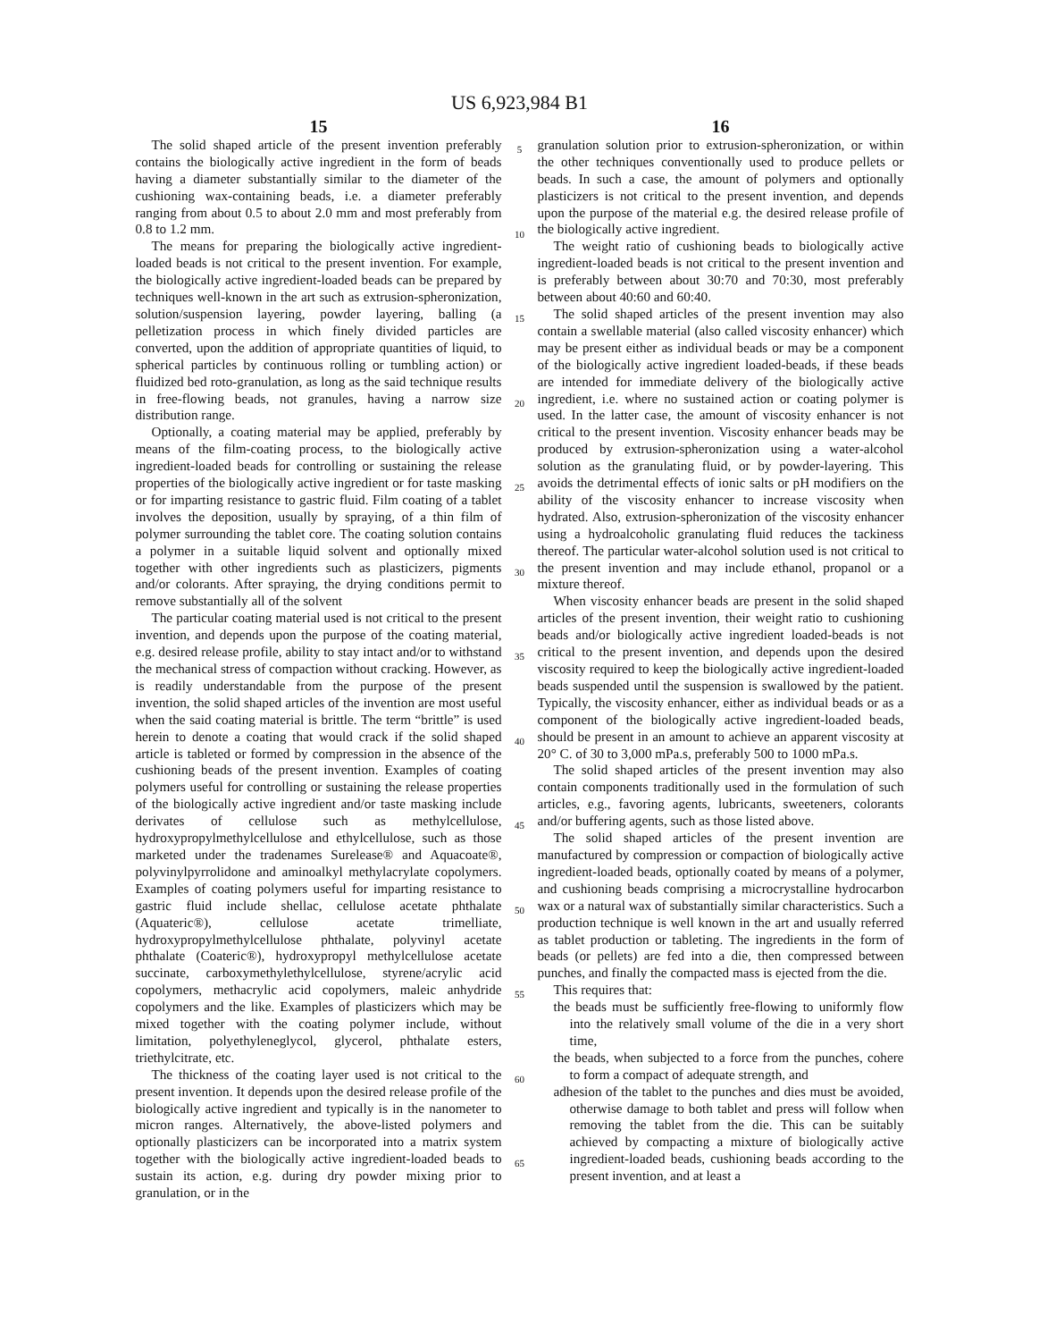US 6,923,984 B1
15
The solid shaped article of the present invention preferably contains the biologically active ingredient in the form of beads having a diameter substantially similar to the diameter of the cushioning wax-containing beads, i.e. a diameter preferably ranging from about 0.5 to about 2.0 mm and most preferably from 0.8 to 1.2 mm.
The means for preparing the biologically active ingredient-loaded beads is not critical to the present invention. For example, the biologically active ingredient-loaded beads can be prepared by techniques well-known in the art such as extrusion-spheronization, solution/suspension layering, powder layering, balling (a pelletization process in which finely divided particles are converted, upon the addition of appropriate quantities of liquid, to spherical particles by continuous rolling or tumbling action) or fluidized bed roto-granulation, as long as the said technique results in free-flowing beads, not granules, having a narrow size distribution range.
Optionally, a coating material may be applied, preferably by means of the film-coating process, to the biologically active ingredient-loaded beads for controlling or sustaining the release properties of the biologically active ingredient or for taste masking or for imparting resistance to gastric fluid. Film coating of a tablet involves the deposition, usually by spraying, of a thin film of polymer surrounding the tablet core. The coating solution contains a polymer in a suitable liquid solvent and optionally mixed together with other ingredients such as plasticizers, pigments and/or colorants. After spraying, the drying conditions permit to remove substantially all of the solvent
The particular coating material used is not critical to the present invention, and depends upon the purpose of the coating material, e.g. desired release profile, ability to stay intact and/or to withstand the mechanical stress of compaction without cracking. However, as is readily understandable from the purpose of the present invention, the solid shaped articles of the invention are most useful when the said coating material is brittle. The term “brittle” is used herein to denote a coating that would crack if the solid shaped article is tableted or formed by compression in the absence of the cushioning beads of the present invention. Examples of coating polymers useful for controlling or sustaining the release properties of the biologically active ingredient and/or taste masking include derivates of cellulose such as methylcellulose, hydroxypropylmethylcellulose and ethylcellulose, such as those marketed under the tradenames Surelease® and Aquacoate®, polyvinylpyrrolidone and aminoalkyl methylacrylate copolymers. Examples of coating polymers useful for imparting resistance to gastric fluid include shellac, cellulose acetate phthalate (Aquateric®), cellulose acetate trimelliate, hydroxypropylmethylcellulose phthalate, polyvinyl acetate phthalate (Coateric®), hydroxypropyl methylcellulose acetate succinate, carboxymethylethylcellulose, styrene/acrylic acid copolymers, methacrylic acid copolymers, maleic anhydride copolymers and the like. Examples of plasticizers which may be mixed together with the coating polymer include, without limitation, polyethyleneglycol, glycerol, phthalate esters, triethylcitrate, etc.
The thickness of the coating layer used is not critical to the present invention. It depends upon the desired release profile of the biologically active ingredient and typically is in the nanometer to micron ranges. Alternatively, the above-listed polymers and optionally plasticizers can be incorporated into a matrix system together with the biologically active ingredient-loaded beads to sustain its action, e.g. during dry powder mixing prior to granulation, or in the
5
10
15
20
25
30
35
40
45
50
55
60
65
16
granulation solution prior to extrusion-spheronization, or within the other techniques conventionally used to produce pellets or beads. In such a case, the amount of polymers and optionally plasticizers is not critical to the present invention, and depends upon the purpose of the material e.g. the desired release profile of the biologically active ingredient.
The weight ratio of cushioning beads to biologically active ingredient-loaded beads is not critical to the present invention and is preferably between about 30:70 and 70:30, most preferably between about 40:60 and 60:40.
The solid shaped articles of the present invention may also contain a swellable material (also called viscosity enhancer) which may be present either as individual beads or may be a component of the biologically active ingredient loaded-beads, if these beads are intended for immediate delivery of the biologically active ingredient, i.e. where no sustained action or coating polymer is used. In the latter case, the amount of viscosity enhancer is not critical to the present invention. Viscosity enhancer beads may be produced by extrusion-spheronization using a water-alcohol solution as the granulating fluid, or by powder-layering. This avoids the detrimental effects of ionic salts or pH modifiers on the ability of the viscosity enhancer to increase viscosity when hydrated. Also, extrusion-spheronization of the viscosity enhancer using a hydroalcoholic granulating fluid reduces the tackiness thereof. The particular water-alcohol solution used is not critical to the present invention and may include ethanol, propanol or a mixture thereof.
When viscosity enhancer beads are present in the solid shaped articles of the present invention, their weight ratio to cushioning beads and/or biologically active ingredient loaded-beads is not critical to the present invention, and depends upon the desired viscosity required to keep the biologically active ingredient-loaded beads suspended until the suspension is swallowed by the patient. Typically, the viscosity enhancer, either as individual beads or as a component of the biologically active ingredient-loaded beads, should be present in an amount to achieve an apparent viscosity at 20° C. of 30 to 3,000 mPa.s, preferably 500 to 1000 mPa.s.
The solid shaped articles of the present invention may also contain components traditionally used in the formulation of such articles, e.g., favoring agents, lubricants, sweeteners, colorants and/or buffering agents, such as those listed above.
The solid shaped articles of the present invention are manufactured by compression or compaction of biologically active ingredient-loaded beads, optionally coated by means of a polymer, and cushioning beads comprising a microcrystalline hydrocarbon wax or a natural wax of substantially similar characteristics. Such a production technique is well known in the art and usually referred as tablet production or tableting. The ingredients in the form of beads (or pellets) are fed into a die, then compressed between punches, and finally the compacted mass is ejected from the die.
This requires that:
the beads must be sufficiently free-flowing to uniformly flow into the relatively small volume of the die in a very short time,
the beads, when subjected to a force from the punches, cohere to form a compact of adequate strength, and
adhesion of the tablet to the punches and dies must be avoided, otherwise damage to both tablet and press will follow when removing the tablet from the die. This can be suitably achieved by compacting a mixture of biologically active ingredient-loaded beads, cushioning beads according to the present invention, and at least a